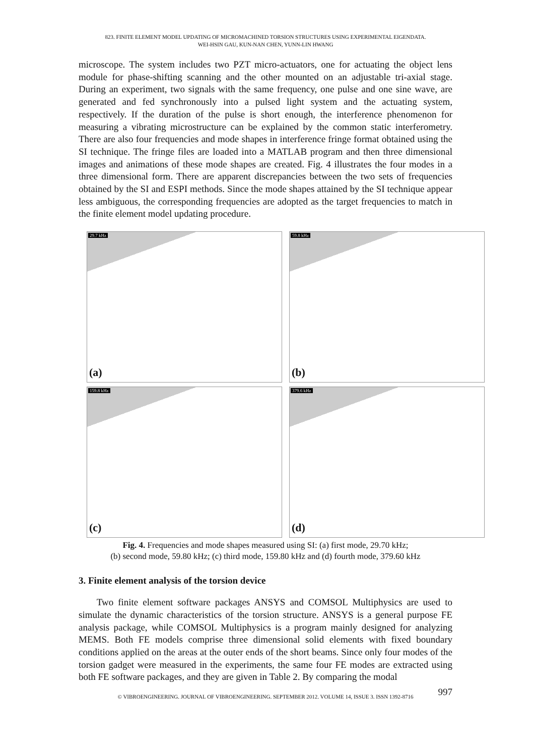823. FINITE ELEMENT MODEL UPDATING OF MICROMACHINED TORSION STRUCTURES USING EXPERIMENTAL EIGENDATA.
WEI-HSIN GAU, KUN-NAN CHEN, YUNN-LIN HWANG
microscope. The system includes two PZT micro-actuators, one for actuating the object lens module for phase-shifting scanning and the other mounted on an adjustable tri-axial stage. During an experiment, two signals with the same frequency, one pulse and one sine wave, are generated and fed synchronously into a pulsed light system and the actuating system, respectively. If the duration of the pulse is short enough, the interference phenomenon for measuring a vibrating microstructure can be explained by the common static interferometry. There are also four frequencies and mode shapes in interference fringe format obtained using the SI technique. The fringe files are loaded into a MATLAB program and then three dimensional images and animations of these mode shapes are created. Fig. 4 illustrates the four modes in a three dimensional form. There are apparent discrepancies between the two sets of frequencies obtained by the SI and ESPI methods. Since the mode shapes attained by the SI technique appear less ambiguous, the corresponding frequencies are adopted as the target frequencies to match in the finite element model updating procedure.
29.7 kHz
(a)
59.8 kHz
(b)
159.8 kHz
(c)
379.6 kHz
(d)
Fig. 4. Frequencies and mode shapes measured using SI: (a) first mode, 29.70 kHz;
(b) second mode, 59.80 kHz; (c) third mode, 159.80 kHz and (d) fourth mode, 379.60 kHz
3. Finite element analysis of the torsion device
Two finite element software packages ANSYS and COMSOL Multiphysics are used to simulate the dynamic characteristics of the torsion structure. ANSYS is a general purpose FE analysis package, while COMSOL Multiphysics is a program mainly designed for analyzing MEMS. Both FE models comprise three dimensional solid elements with fixed boundary conditions applied on the areas at the outer ends of the short beams. Since only four modes of the torsion gadget were measured in the experiments, the same four FE modes are extracted using both FE software packages, and they are given in Table 2. By comparing the modal
© VIBROENGINEERING. JOURNAL OF VIBROENGINEERING. SEPTEMBER 2012. VOLUME 14, ISSUE 3. ISSN 1392-8716 997